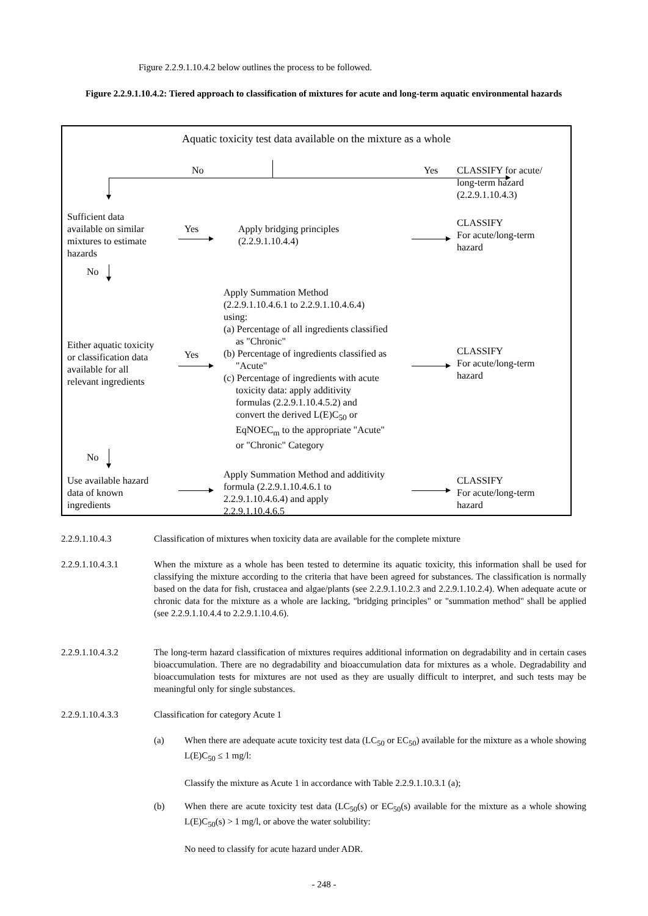Figure 2.2.9.1.10.4.2 below outlines the process to be followed.
Figure 2.2.9.1.10.4.2: Tiered approach to classification of mixtures for acute and long-term aquatic environmental hazards
Aquatic toxicity test data available on the mixture as a whole
No Yes
CLASSIFY for acute/
long-term hazard
(2.2.9.1.10.4.3)
Sufficient data
available on similar
mixtures to estimate
hazards
Yes
Apply bridging principles
(2.2.9.1.10.4.4)
CLASSIFY
For acute/long-term
hazard
No
Apply Summation Method
(2.2.9.1.10.4.6.1 to 2.2.9.1.10.4.6.4)
using:
(a) Percentage of all ingredients classified
as "Chronic"
(b) Percentage of ingredients classified as
"Acute"
(c) Percentage of ingredients with acute
toxicity data: apply additivity
formulas (2.2.9.1.10.4.5.2) and
convert the derived L(E)C<sub>50</sub> or
EqNOEC<sub>m</sub> to the appropriate "Acute"
or "Chronic" Category
Either aquatic toxicity
or classification data
available for all
relevant ingredients
Yes
CLASSIFY
For acute/long-term
hazard
No
Use available hazard
data of known
ingredients
Apply Summation Method and additivity
formula (2.2.9.1.10.4.6.1 to
2.2.9.1.10.4.6.4) and apply
2.2.9.1.10.4.6.5
CLASSIFY
For acute/long-term
hazard
2.2.9.1.10.4.3 Classification of mixtures when toxicity data are available for the complete mixture
2.2.9.1.10.4.3.1 When the mixture as a whole has been tested to determine its aquatic toxicity, this information shall be used for classifying the mixture according to the criteria that have been agreed for substances. The classification is normally based on the data for fish, crustacea and algae/plants (see 2.2.9.1.10.2.3 and 2.2.9.1.10.2.4). When adequate acute or chronic data for the mixture as a whole are lacking, "bridging principles" or "summation method" shall be applied (see 2.2.9.1.10.4.4 to 2.2.9.1.10.4.6).
2.2.9.1.10.4.3.2 The long-term hazard classification of mixtures requires additional information on degradability and in certain cases bioaccumulation. There are no degradability and bioaccumulation data for mixtures as a whole. Degradability and bioaccumulation tests for mixtures are not used as they are usually difficult to interpret, and such tests may be meaningful only for single substances.
2.2.9.1.10.4.3.3 Classification for category Acute 1
(a) When there are adequate acute toxicity test data (LC<sub>50</sub> or EC<sub>50</sub>) available for the mixture as a whole showing L(E)C<sub>50</sub> ≤ 1 mg/l:
Classify the mixture as Acute 1 in accordance with Table 2.2.9.1.10.3.1 (a);
(b) When there are acute toxicity test data (LC<sub>50</sub>(s) or EC<sub>50</sub>(s) available for the mixture as a whole showing L(E)C<sub>50</sub>(s) > 1 mg/l, or above the water solubility:
No need to classify for acute hazard under ADR.
- 248 -